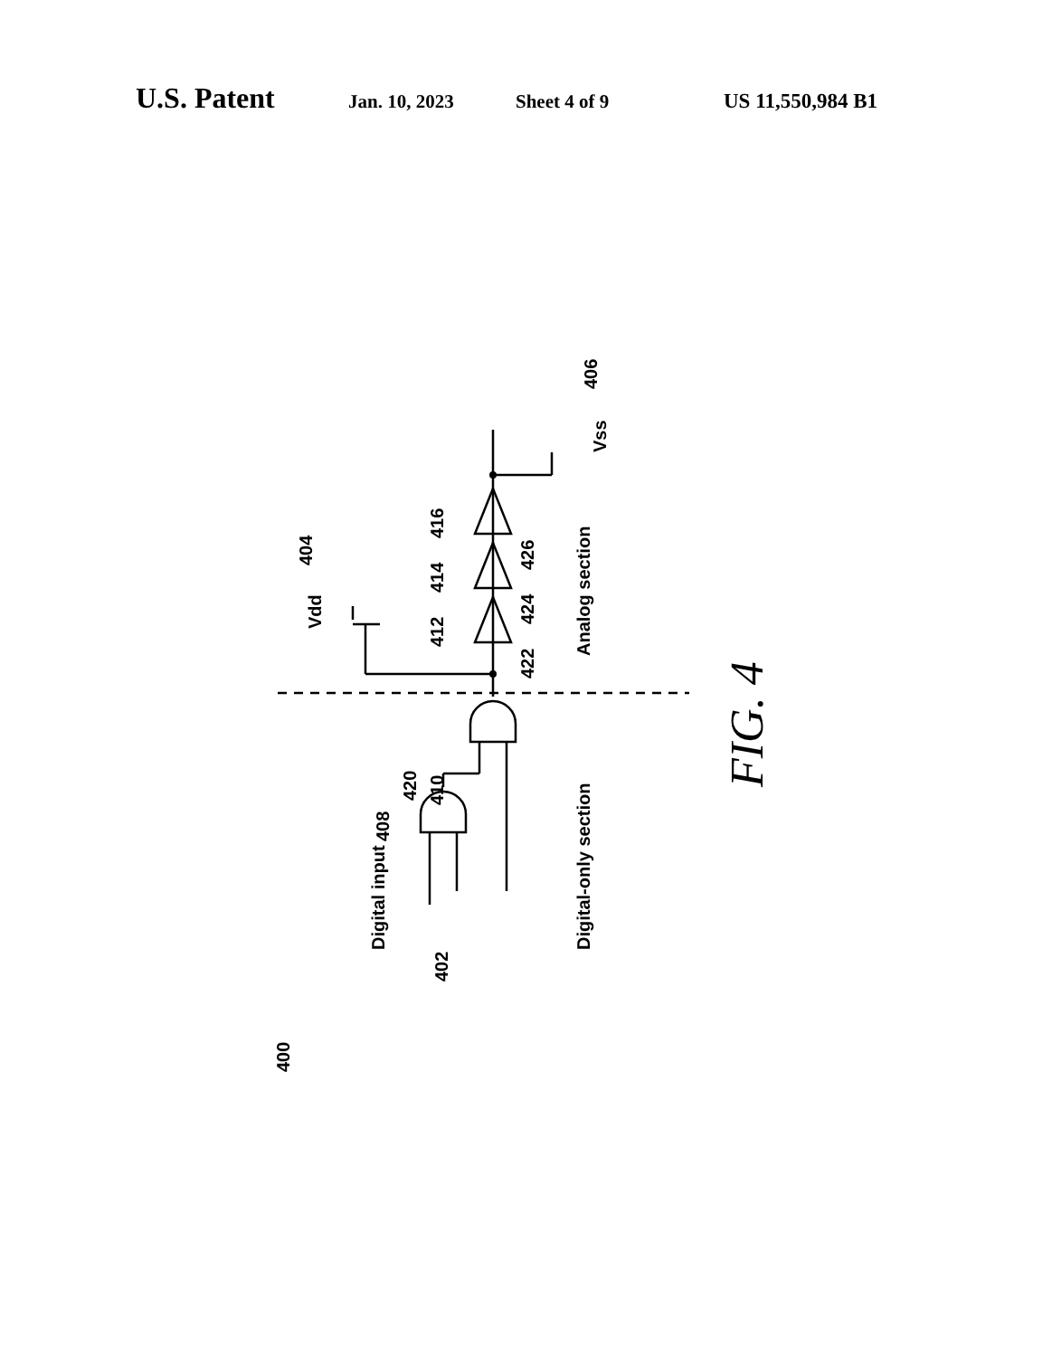U.S. Patent Jan. 10, 2023 Sheet 4 of 9 US 11,550,984 B1
Analog section
Digital-only section
Digital input
410
408
420
412
414
416
422
424
426
Vdd
404
Vss
406
402
400
FIG. 4